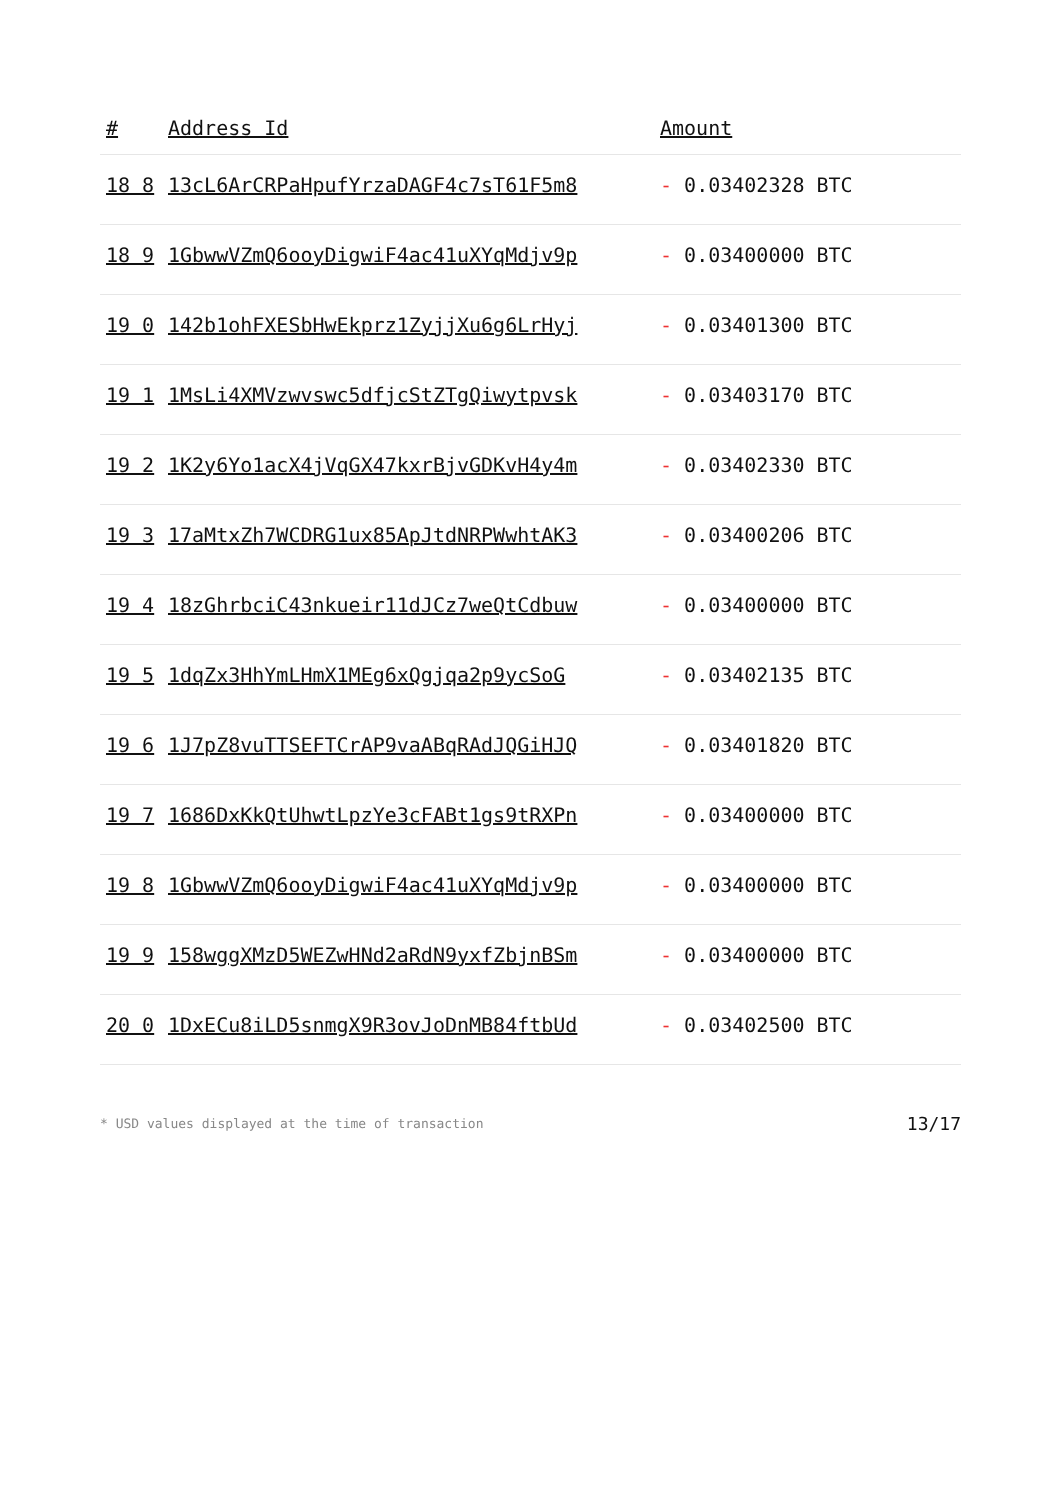| # | Address Id | Amount |
| --- | --- | --- |
| 18 8 | 13cL6ArCRPaHpufYrzaDAGF4c7sT61F5m8 | - 0.03402328 BTC |
| 18 9 | 1GbwwVZmQ6ooyDigwiF4ac41uXYqMdjv9p | - 0.03400000 BTC |
| 19 0 | 142b1ohFXESbHwEkprz1ZyjjXu6g6LrHyj | - 0.03401300 BTC |
| 19 1 | 1MsLi4XMVzwvswc5dfjcStZTgQiwytpvsk | - 0.03403170 BTC |
| 19 2 | 1K2y6Yo1acX4jVqGX47kxrBjvGDKvH4y4m | - 0.03402330 BTC |
| 19 3 | 17aMtxZh7WCDRG1ux85ApJtdNRPWwhtAK3 | - 0.03400206 BTC |
| 19 4 | 18zGhrbciC43nkueir11dJCz7weQtCdbuw | - 0.03400000 BTC |
| 19 5 | 1dqZx3HhYmLHmX1MEg6xQgjqa2p9ycSoG | - 0.03402135 BTC |
| 19 6 | 1J7pZ8vuTTSEFTCrAP9vaABqRAdJQGiHJQ | - 0.03401820 BTC |
| 19 7 | 1686DxKkQtUhwtLpzYe3cFABt1gs9tRXPn | - 0.03400000 BTC |
| 19 8 | 1GbwwVZmQ6ooyDigwiF4ac41uXYqMdjv9p | - 0.03400000 BTC |
| 19 9 | 158wggXMzD5WEZwHNd2aRdN9yxfZbjnBSm | - 0.03400000 BTC |
| 20 0 | 1DxECu8iLD5snmgX9R3ovJoDnMB84ftbUd | - 0.03402500 BTC |
* USD values displayed at the time of transaction 13/17